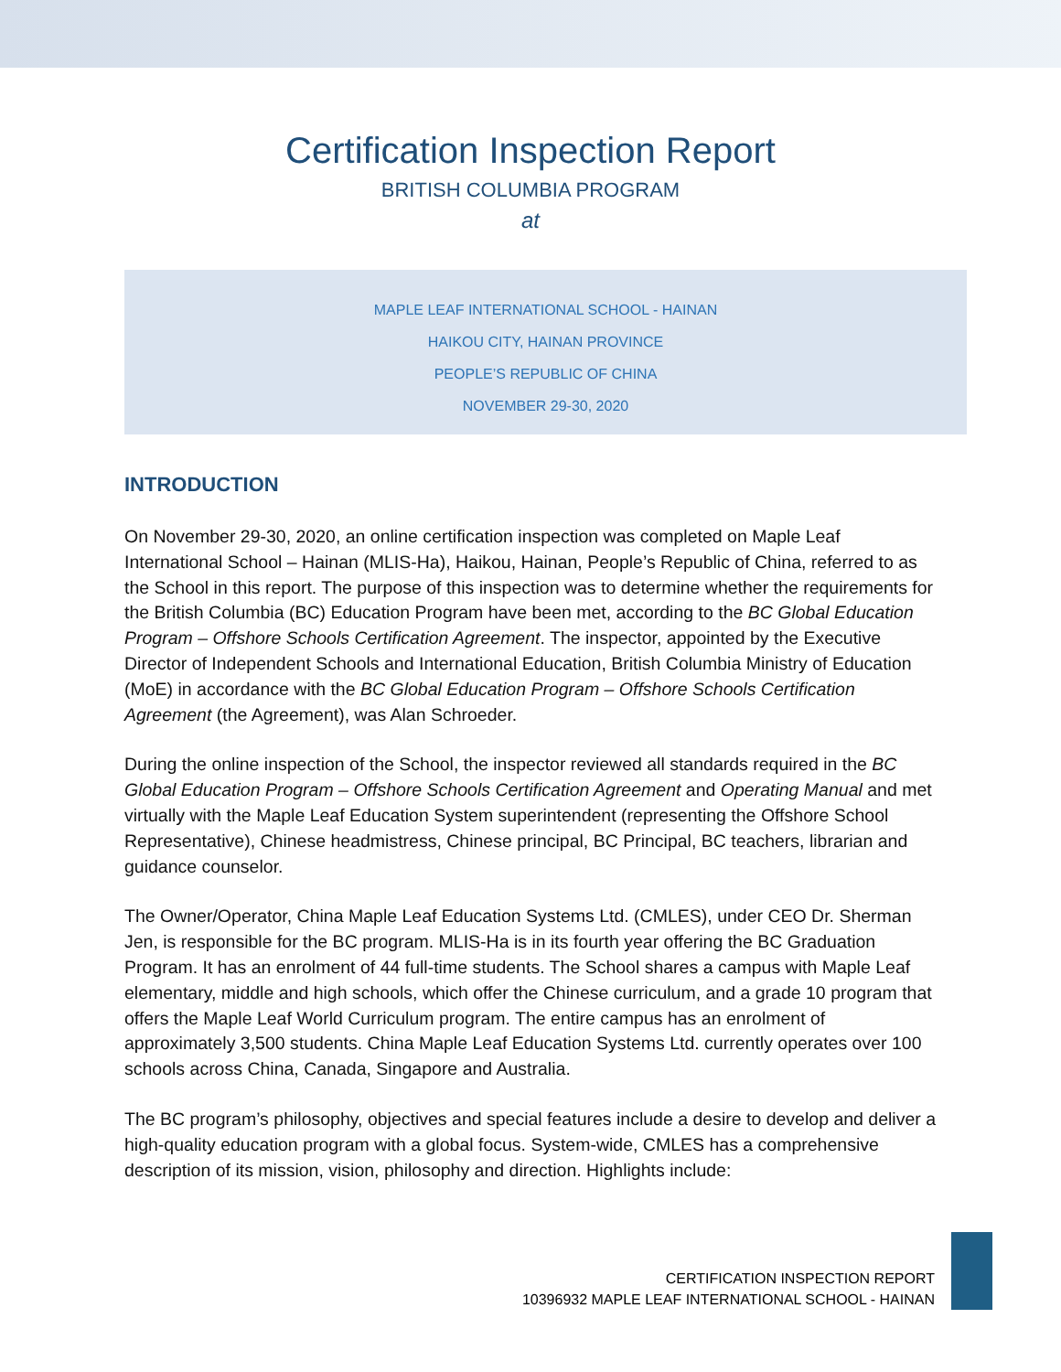Certification Inspection Report
BRITISH COLUMBIA PROGRAM
at
MAPLE LEAF INTERNATIONAL SCHOOL - HAINAN
HAIKOU CITY, HAINAN PROVINCE
PEOPLE’S REPUBLIC OF CHINA
NOVEMBER 29-30, 2020
INTRODUCTION
On November 29-30, 2020, an online certification inspection was completed on Maple Leaf International School – Hainan (MLIS-Ha), Haikou, Hainan, People’s Republic of China, referred to as the School in this report. The purpose of this inspection was to determine whether the requirements for the British Columbia (BC) Education Program have been met, according to the BC Global Education Program – Offshore Schools Certification Agreement. The inspector, appointed by the Executive Director of Independent Schools and International Education, British Columbia Ministry of Education (MoE) in accordance with the BC Global Education Program – Offshore Schools Certification Agreement (the Agreement), was Alan Schroeder.
During the online inspection of the School, the inspector reviewed all standards required in the BC Global Education Program – Offshore Schools Certification Agreement and Operating Manual and met virtually with the Maple Leaf Education System superintendent (representing the Offshore School Representative), Chinese headmistress, Chinese principal, BC Principal, BC teachers, librarian and guidance counselor.
The Owner/Operator, China Maple Leaf Education Systems Ltd. (CMLES), under CEO Dr. Sherman Jen, is responsible for the BC program. MLIS-Ha is in its fourth year offering the BC Graduation Program. It has an enrolment of 44 full-time students. The School shares a campus with Maple Leaf elementary, middle and high schools, which offer the Chinese curriculum, and a grade 10 program that offers the Maple Leaf World Curriculum program. The entire campus has an enrolment of approximately 3,500 students. China Maple Leaf Education Systems Ltd. currently operates over 100 schools across China, Canada, Singapore and Australia.
The BC program’s philosophy, objectives and special features include a desire to develop and deliver a high-quality education program with a global focus. System-wide, CMLES has a comprehensive description of its mission, vision, philosophy and direction. Highlights include:
CERTIFICATION INSPECTION REPORT
10396932 MAPLE LEAF INTERNATIONAL SCHOOL - HAINAN